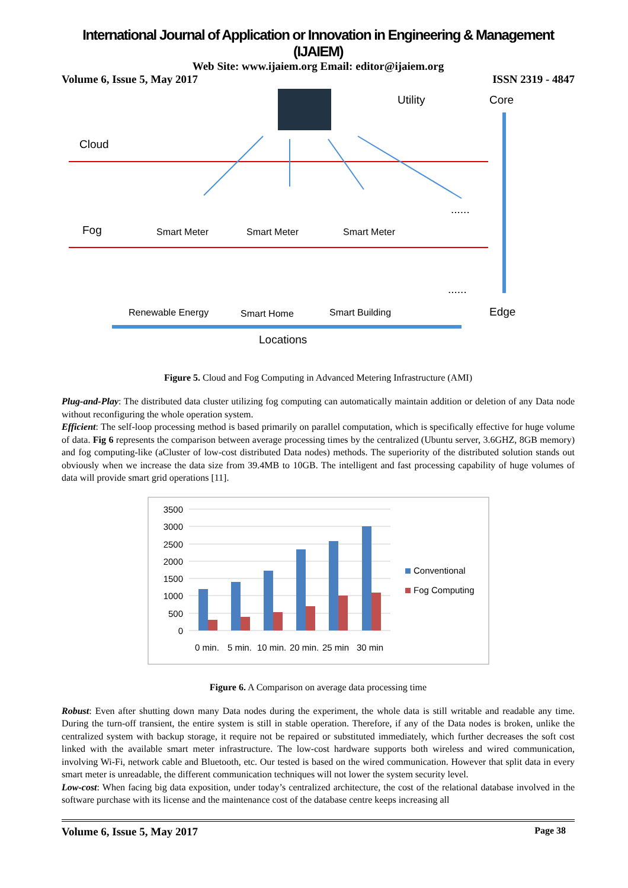International Journal of Application or Innovation in Engineering & Management (IJAIEM)
Web Site: www.ijaiem.org Email: editor@ijaiem.org
Volume 6, Issue 5, May 2017 ISSN 2319 - 4847
Cloud
Utility
Core
Fog
Smart Meter
Smart Meter
Smart Meter
......
Renewable Energy
Smart Home
Smart Building
......
Edge
Locations
Figure 5. Cloud and Fog Computing in Advanced Metering Infrastructure (AMI)
Plug-and-Play: The distributed data cluster utilizing fog computing can automatically maintain addition or deletion of any Data node without reconfiguring the whole operation system.
Efficient: The self-loop processing method is based primarily on parallel computation, which is specifically effective for huge volume of data. Fig 6 represents the comparison between average processing times by the centralized (Ubuntu server, 3.6GHZ, 8GB memory) and fog computing-like (aCluster of low-cost distributed Data nodes) methods. The superiority of the distributed solution stands out obviously when we increase the data size from 39.4MB to 10GB. The intelligent and fast processing capability of huge volumes of data will provide smart grid operations [11].
3500
3000
2500
2000
1500
1000
500
0
0 min.
5 min.
10 min.
20 min.
25 min
30 min
Conventional
Fog Computing
Figure 6. A Comparison on average data processing time
Robust: Even after shutting down many Data nodes during the experiment, the whole data is still writable and readable any time. During the turn-off transient, the entire system is still in stable operation. Therefore, if any of the Data nodes is broken, unlike the centralized system with backup storage, it require not be repaired or substituted immediately, which further decreases the soft cost linked with the available smart meter infrastructure. The low-cost hardware supports both wireless and wired communication, involving Wi-Fi, network cable and Bluetooth, etc. Our tested is based on the wired communication. However that split data in every smart meter is unreadable, the different communication techniques will not lower the system security level.
Low-cost: When facing big data exposition, under today’s centralized architecture, the cost of the relational database involved in the software purchase with its license and the maintenance cost of the database centre keeps increasing all
Volume 6, Issue 5, May 2017 Page 38